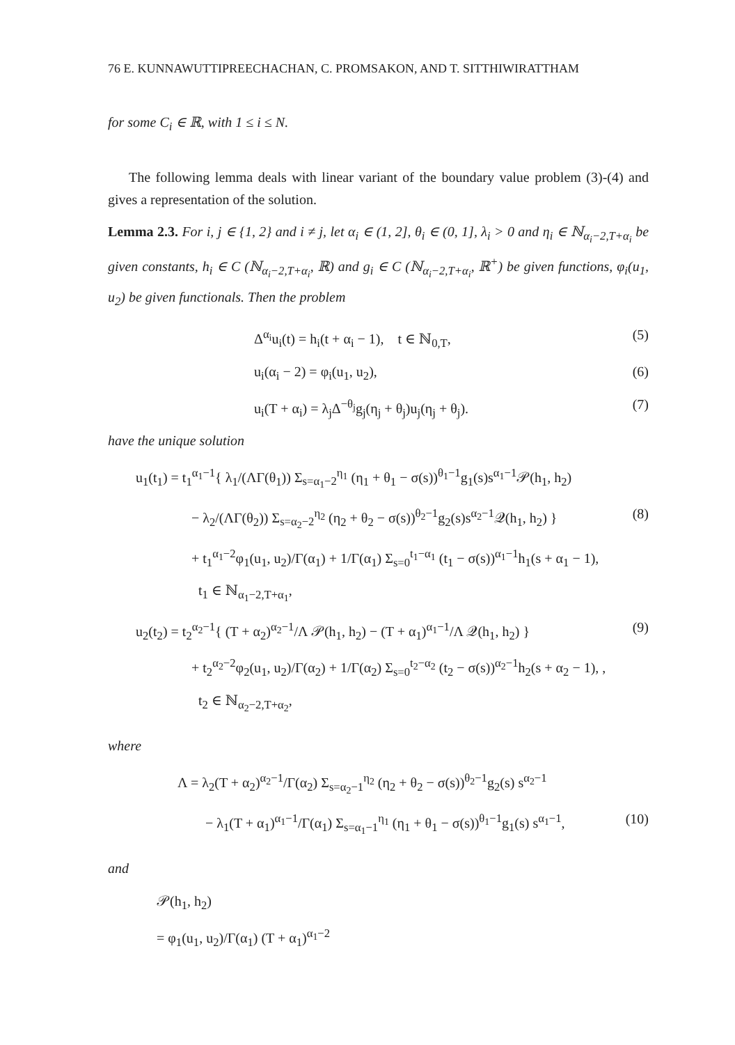76 E. KUNNAWUTTIPREECHACHAN, C. PROMSAKON, AND T. SITTHIWIRATTHAM
for some C<sub>i</sub> ∈ ℝ, with 1 ≤ i ≤ N.
The following lemma deals with linear variant of the boundary value problem (3)-(4) and gives a representation of the solution.
Lemma 2.3. For i, j ∈ {1, 2} and i ≠ j, let α<sub>i</sub> ∈ (1, 2], θ<sub>i</sub> ∈ (0, 1], λ<sub>i</sub> > 0 and η<sub>i</sub> ∈ ℕ<sub>α<sub>i</sub>−2,T+α<sub>i</sub></sub> be given constants, h<sub>i</sub> ∈ C (ℕ<sub>α<sub>i</sub>−2,T+α<sub>i</sub></sub>, ℝ) and g<sub>i</sub> ∈ C (ℕ<sub>α<sub>i</sub>−2,T+α<sub>i</sub></sub>, ℝ<sup>+</sup>) be given functions, φ<sub>i</sub>(u<sub>1</sub>, u<sub>2</sub>) be given functionals. Then the problem
Δ<sup>α<sub>i</sub></sup>u<sub>i</sub>(t) = h<sub>i</sub>(t + α<sub>i</sub> − 1), t ∈ ℕ<sub>0,T</sub>, (5)
u<sub>i</sub>(α<sub>i</sub> − 2) = φ<sub>i</sub>(u<sub>1</sub>, u<sub>2</sub>), (6)
u<sub>i</sub>(T + α<sub>i</sub>) = λ<sub>j</sub>Δ<sup>−θ<sub>j</sub></sup>g<sub>j</sub>(η<sub>j</sub> + θ<sub>j</sub>)u<sub>j</sub>(η<sub>j</sub> + θ<sub>j</sub>). (7)
have the unique solution
u<sub>1</sub>(t<sub>1</sub>) = t<sub>1</sub><sup>α<sub>1</sub>−1</sup>{ λ<sub>1</sub>/(ΛΓ(θ<sub>1</sub>)) Σ<sub>s=α<sub>1</sub>−2</sub><sup>η<sub>1</sub></sup> (η<sub>1</sub> + θ<sub>1</sub> − σ(s))<sup>θ<sub>1</sub>−1</sup>g<sub>1</sub>(s)s<sup>α<sub>1</sub>−1</sup>𝒫(h<sub>1</sub>, h<sub>2</sub>)
− λ<sub>2</sub>/(ΛΓ(θ<sub>2</sub>)) Σ<sub>s=α<sub>2</sub>−2</sub><sup>η<sub>2</sub></sup> (η<sub>2</sub> + θ<sub>2</sub> − σ(s))<sup>θ<sub>2</sub>−1</sup>g<sub>2</sub>(s)s<sup>α<sub>2</sub>−1</sup>𝒬(h<sub>1</sub>, h<sub>2</sub>) } (8)
+ t<sub>1</sub><sup>α<sub>1</sub>−2</sup>φ<sub>1</sub>(u<sub>1</sub>, u<sub>2</sub>)/Γ(α<sub>1</sub>) + 1/Γ(α<sub>1</sub>) Σ<sub>s=0</sub><sup>t<sub>1</sub>−α<sub>1</sub></sup> (t<sub>1</sub> − σ(s))<sup>α<sub>1</sub>−1</sup>h<sub>1</sub>(s + α<sub>1</sub> − 1),
t<sub>1</sub> ∈ ℕ<sub>α<sub>1</sub>−2,T+α<sub>1</sub></sub>,
u<sub>2</sub>(t<sub>2</sub>) = t<sub>2</sub><sup>α<sub>2</sub>−1</sup>{ (T + α<sub>2</sub>)<sup>α<sub>2</sub>−1</sup>/Λ 𝒫(h<sub>1</sub>, h<sub>2</sub>) − (T + α<sub>1</sub>)<sup>α<sub>1</sub>−1</sup>/Λ 𝒬(h<sub>1</sub>, h<sub>2</sub>) } (9)
+ t<sub>2</sub><sup>α<sub>2</sub>−2</sup>φ<sub>2</sub>(u<sub>1</sub>, u<sub>2</sub>)/Γ(α<sub>2</sub>) + 1/Γ(α<sub>2</sub>) Σ<sub>s=0</sub><sup>t<sub>2</sub>−α<sub>2</sub></sup> (t<sub>2</sub> − σ(s))<sup>α<sub>2</sub>−1</sup>h<sub>2</sub>(s + α<sub>2</sub> − 1), ,
t<sub>2</sub> ∈ ℕ<sub>α<sub>2</sub>−2,T+α<sub>2</sub></sub>,
where
Λ = λ<sub>2</sub>(T + α<sub>2</sub>)<sup>α<sub>2</sub>−1</sup>/Γ(α<sub>2</sub>) Σ<sub>s=α<sub>2</sub>−1</sub><sup>η<sub>2</sub></sup> (η<sub>2</sub> + θ<sub>2</sub> − σ(s))<sup>θ<sub>2</sub>−1</sup>g<sub>2</sub>(s) s<sup>α<sub>2</sub>−1</sup>
− λ<sub>1</sub>(T + α<sub>1</sub>)<sup>α<sub>1</sub>−1</sup>/Γ(α<sub>1</sub>) Σ<sub>s=α<sub>1</sub>−1</sub><sup>η<sub>1</sub></sup> (η<sub>1</sub> + θ<sub>1</sub> − σ(s))<sup>θ<sub>1</sub>−1</sup>g<sub>1</sub>(s) s<sup>α<sub>1</sub>−1</sup>, (10)
and
𝒫(h<sub>1</sub>, h<sub>2</sub>)
= φ<sub>1</sub>(u<sub>1</sub>, u<sub>2</sub>)/Γ(α<sub>1</sub>) (T + α<sub>1</sub>)<sup>α<sub>1</sub>−2</sup>